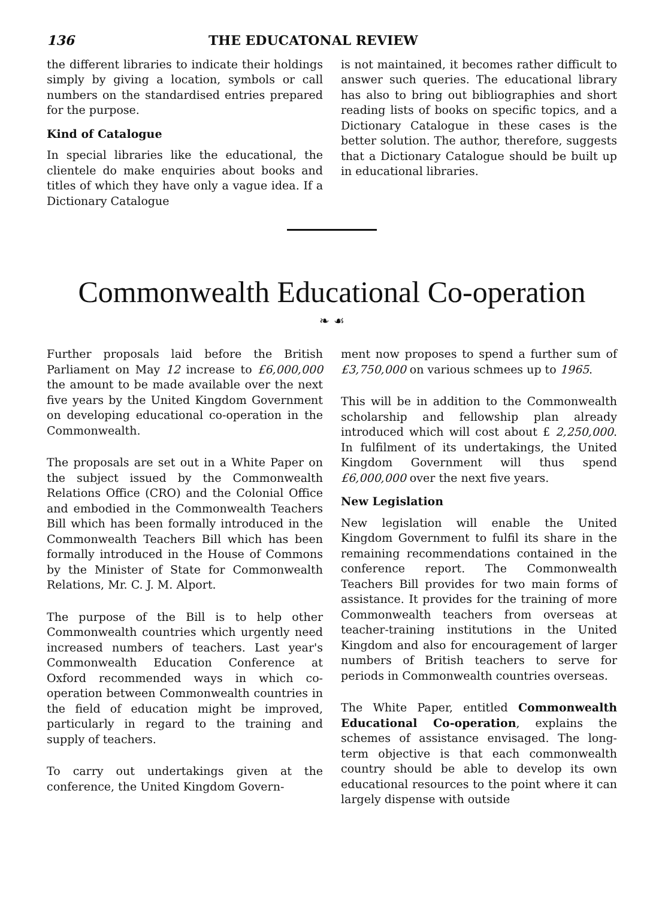136 THE EDUCATONAL REVIEW
the different libraries to indicate their holdings simply by giving a location, symbols or call numbers on the standardised entries prepared for the purpose.
Kind of Catalogue
In special libraries like the educational, the clientele do make enquiries about books and titles of which they have only a vague idea. If a Dictionary Catalogue
is not maintained, it becomes rather difficult to answer such queries. The educational library has also to bring out bibliographies and short reading lists of books on specific topics, and a Dictionary Catalogue in these cases is the better solution. The author, therefore, suggests that a Dictionary Catalogue should be built up in educational libraries.
Commonwealth Educational Co-operation
❧ ☙
Further proposals laid before the British Parliament on May 12 increase to £6,000,000 the amount to be made available over the next five years by the United Kingdom Government on developing educational co-operation in the Commonwealth.
The proposals are set out in a White Paper on the subject issued by the Commonwealth Relations Office (CRO) and the Colonial Office and embodied in the Commonwealth Teachers Bill which has been formally introduced in the Commonwealth Teachers Bill which has been formally introduced in the House of Commons by the Minister of State for Commonwealth Relations, Mr. C. J. M. Alport.
The purpose of the Bill is to help other Commonwealth countries which urgently need increased numbers of teachers. Last year's Commonwealth Education Conference at Oxford recommended ways in which co-operation between Commonwealth countries in the field of education might be improved, particularly in regard to the training and supply of teachers.
To carry out undertakings given at the conference, the United Kingdom Govern-
ment now proposes to spend a further sum of £3,750,000 on various schmees up to 1965.
This will be in addition to the Commonwealth scholarship and fellowship plan already introduced which will cost about £ 2,250,000. In fulfilment of its undertakings, the United Kingdom Government will thus spend £6,000,000 over the next five years.
New Legislation
New legislation will enable the United Kingdom Government to fulfil its share in the remaining recommendations contained in the conference report. The Commonwealth Teachers Bill provides for two main forms of assistance. It provides for the training of more Commonwealth teachers from overseas at teacher-training institutions in the United Kingdom and also for encouragement of larger numbers of British teachers to serve for periods in Commonwealth countries overseas.
The White Paper, entitled Commonwealth Educational Co-operation, explains the schemes of assistance envisaged. The long-term objective is that each commonwealth country should be able to develop its own educational resources to the point where it can largely dispense with outside